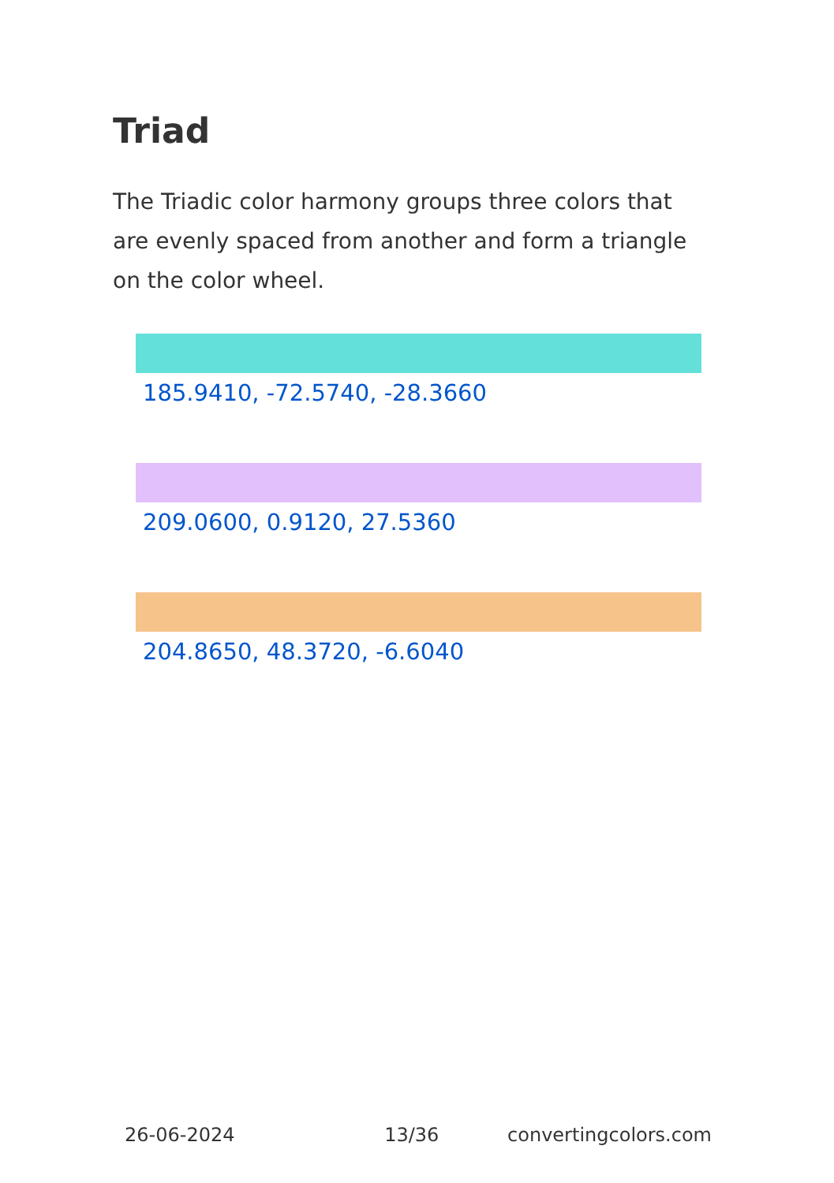Triad
The Triadic color harmony groups three colors that are evenly spaced from another and form a triangle on the color wheel.
185.9410, -72.5740, -28.3660
209.0600, 0.9120, 27.5360
204.8650, 48.3720, -6.6040
26-06-2024 13/36 convertingcolors.com